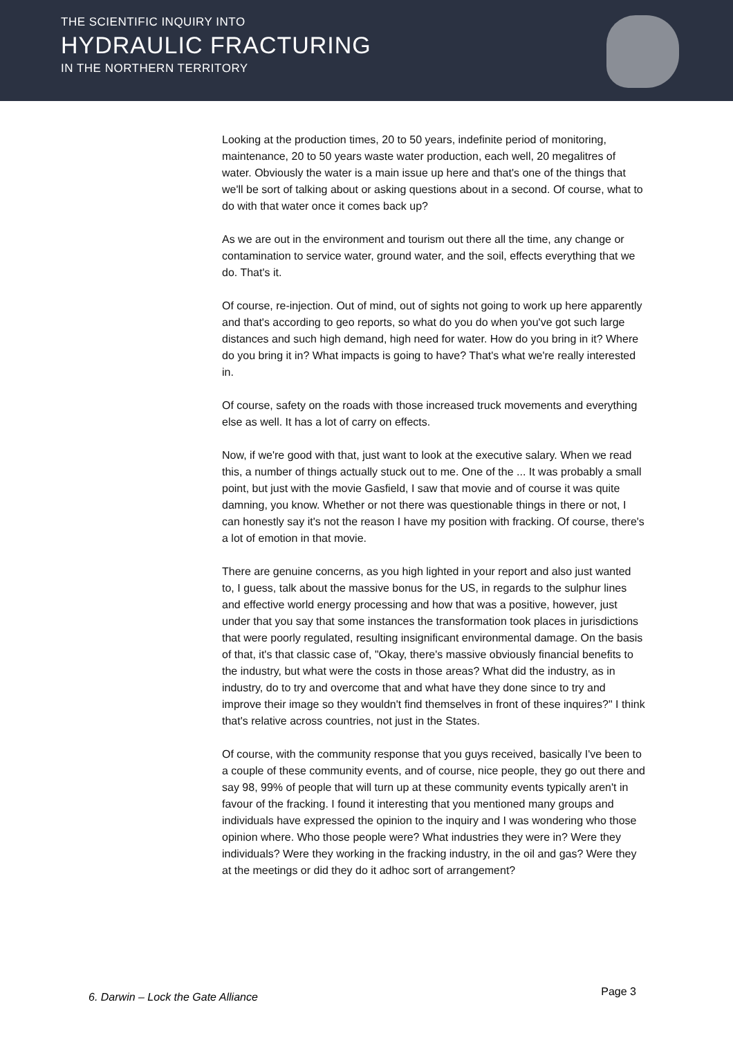THE SCIENTIFIC INQUIRY INTO
HYDRAULIC FRACTURING
IN THE NORTHERN TERRITORY
Looking at the production times, 20 to 50 years, indefinite period of monitoring, maintenance, 20 to 50 years waste water production, each well, 20 megalitres of water. Obviously the water is a main issue up here and that's one of the things that we'll be sort of talking about or asking questions about in a second. Of course, what to do with that water once it comes back up?
As we are out in the environment and tourism out there all the time, any change or contamination to service water, ground water, and the soil, effects everything that we do. That's it.
Of course, re-injection. Out of mind, out of sights not going to work up here apparently and that's according to geo reports, so what do you do when you've got such large distances and such high demand, high need for water. How do you bring in it? Where do you bring it in? What impacts is going to have? That's what we're really interested in.
Of course, safety on the roads with those increased truck movements and everything else as well. It has a lot of carry on effects.
Now, if we're good with that, just want to look at the executive salary. When we read this, a number of things actually stuck out to me. One of the ... It was probably a small point, but just with the movie Gasfield, I saw that movie and of course it was quite damning, you know. Whether or not there was questionable things in there or not, I can honestly say it's not the reason I have my position with fracking. Of course, there's a lot of emotion in that movie.
There are genuine concerns, as you high lighted in your report and also just wanted to, I guess, talk about the massive bonus for the US, in regards to the sulphur lines and effective world energy processing and how that was a positive, however, just under that you say that some instances the transformation took places in jurisdictions that were poorly regulated, resulting insignificant environmental damage. On the basis of that, it's that classic case of, "Okay, there's massive obviously financial benefits to the industry, but what were the costs in those areas? What did the industry, as in industry, do to try and overcome that and what have they done since to try and improve their image so they wouldn't find themselves in front of these inquires?" I think that's relative across countries, not just in the States.
Of course, with the community response that you guys received, basically I've been to a couple of these community events, and of course, nice people, they go out there and say 98, 99% of people that will turn up at these community events typically aren't in favour of the fracking. I found it interesting that you mentioned many groups and individuals have expressed the opinion to the inquiry and I was wondering who those opinion where. Who those people were? What industries they were in? Were they individuals? Were they working in the fracking industry, in the oil and gas? Were they at the meetings or did they do it adhoc sort of arrangement?
6. Darwin – Lock the Gate Alliance Page 3